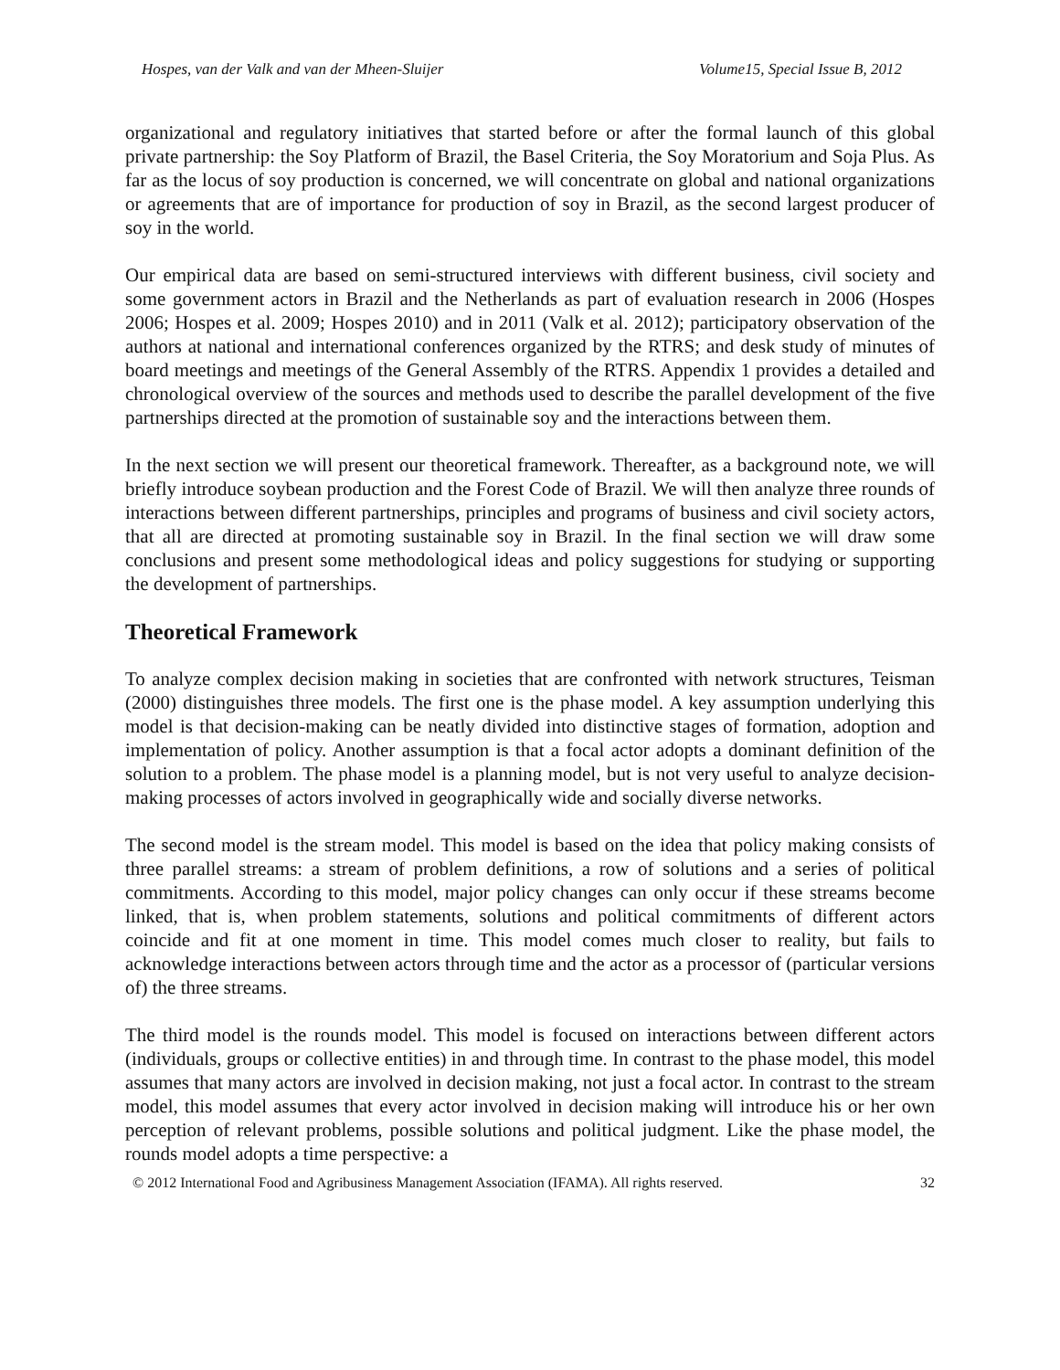Hospes, van der Valk and van der Mheen-Sluijer Volume15, Special Issue B, 2012
organizational and regulatory initiatives that started before or after the formal launch of this global private partnership: the Soy Platform of Brazil, the Basel Criteria, the Soy Moratorium and Soja Plus. As far as the locus of soy production is concerned, we will concentrate on global and national organizations or agreements that are of importance for production of soy in Brazil, as the second largest producer of soy in the world.
Our empirical data are based on semi-structured interviews with different business, civil society and some government actors in Brazil and the Netherlands as part of evaluation research in 2006 (Hospes 2006; Hospes et al. 2009; Hospes 2010) and in 2011 (Valk et al. 2012); participatory observation of the authors at national and international conferences organized by the RTRS; and desk study of minutes of board meetings and meetings of the General Assembly of the RTRS. Appendix 1 provides a detailed and chronological overview of the sources and methods used to describe the parallel development of the five partnerships directed at the promotion of sustainable soy and the interactions between them.
In the next section we will present our theoretical framework. Thereafter, as a background note, we will briefly introduce soybean production and the Forest Code of Brazil. We will then analyze three rounds of interactions between different partnerships, principles and programs of business and civil society actors, that all are directed at promoting sustainable soy in Brazil. In the final section we will draw some conclusions and present some methodological ideas and policy suggestions for studying or supporting the development of partnerships.
Theoretical Framework
To analyze complex decision making in societies that are confronted with network structures, Teisman (2000) distinguishes three models. The first one is the phase model. A key assumption underlying this model is that decision-making can be neatly divided into distinctive stages of formation, adoption and implementation of policy. Another assumption is that a focal actor adopts a dominant definition of the solution to a problem. The phase model is a planning model, but is not very useful to analyze decision-making processes of actors involved in geographically wide and socially diverse networks.
The second model is the stream model. This model is based on the idea that policy making consists of three parallel streams: a stream of problem definitions, a row of solutions and a series of political commitments. According to this model, major policy changes can only occur if these streams become linked, that is, when problem statements, solutions and political commitments of different actors coincide and fit at one moment in time. This model comes much closer to reality, but fails to acknowledge interactions between actors through time and the actor as a processor of (particular versions of) the three streams.
The third model is the rounds model. This model is focused on interactions between different actors (individuals, groups or collective entities) in and through time. In contrast to the phase model, this model assumes that many actors are involved in decision making, not just a focal actor. In contrast to the stream model, this model assumes that every actor involved in decision making will introduce his or her own perception of relevant problems, possible solutions and political judgment. Like the phase model, the rounds model adopts a time perspective: a
© 2012 International Food and Agribusiness Management Association (IFAMA). All rights reserved. 32